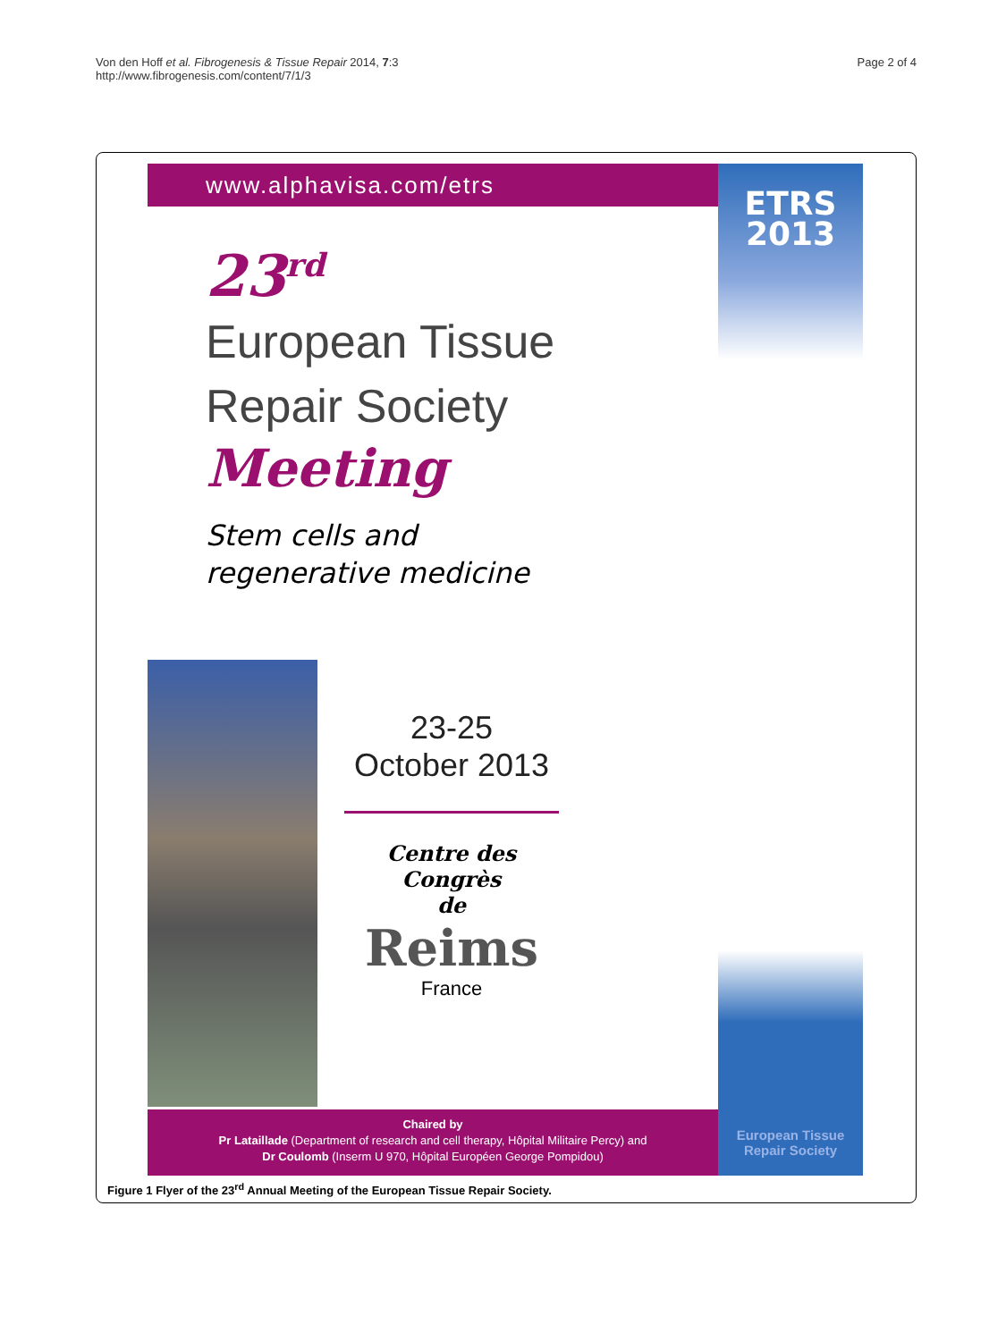Von den Hoff et al. Fibrogenesis & Tissue Repair 2014, 7:3
http://www.fibrogenesis.com/content/7/1/3
Page 2 of 4
www.alphavisa.com/etrs
ETRS
2013
European Tissue
Repair Society
23<sup>rd</sup>
European Tissue
Repair Society
Meeting
Stem cells and
regenerative medicine
23-25
October 2013
Centre des Congrès
de
Reims
France
Chaired by
Pr Lataillade (Department of research and cell therapy, Hôpital Militaire Percy) and
Dr Coulomb (Inserm U 970, Hôpital Européen George Pompidou)
Figure 1 Flyer of the 23<sup>rd</sup> Annual Meeting of the European Tissue Repair Society.